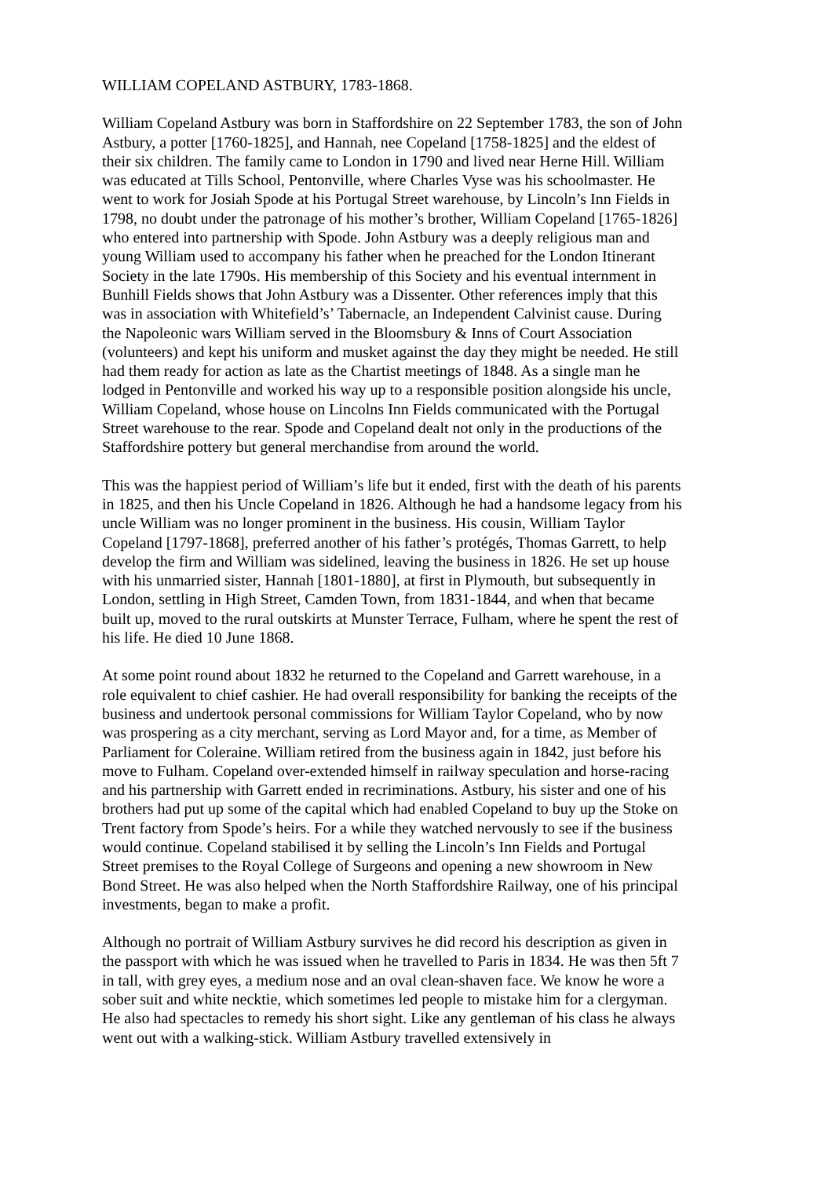WILLIAM COPELAND ASTBURY, 1783-1868.
William Copeland Astbury was born in Staffordshire on 22 September 1783, the son of John Astbury, a potter [1760-1825], and Hannah, nee Copeland [1758-1825] and the eldest of their six children. The family came to London in 1790 and lived near Herne Hill. William was educated at Tills School, Pentonville, where Charles Vyse was his schoolmaster. He went to work for Josiah Spode at his Portugal Street warehouse, by Lincoln’s Inn Fields in 1798, no doubt under the patronage of his mother’s brother, William Copeland [1765-1826] who entered into partnership with Spode. John Astbury was a deeply religious man and young William used to accompany his father when he preached for the London Itinerant Society in the late 1790s. His membership of this Society and his eventual internment in Bunhill Fields shows that John Astbury was a Dissenter. Other references imply that this was in association with Whitefield’s’ Tabernacle, an Independent Calvinist cause. During the Napoleonic wars William served in the Bloomsbury & Inns of Court Association (volunteers) and kept his uniform and musket against the day they might be needed. He still had them ready for action as late as the Chartist meetings of 1848. As a single man he lodged in Pentonville and worked his way up to a responsible position alongside his uncle, William Copeland, whose house on Lincolns Inn Fields communicated with the Portugal Street warehouse to the rear. Spode and Copeland dealt not only in the productions of the Staffordshire pottery but general merchandise from around the world.
This was the happiest period of William’s life but it ended, first with the death of his parents in 1825, and then his Uncle Copeland in 1826. Although he had a handsome legacy from his uncle William was no longer prominent in the business. His cousin, William Taylor Copeland [1797-1868], preferred another of his father’s protégés, Thomas Garrett, to help develop the firm and William was sidelined, leaving the business in 1826. He set up house with his unmarried sister, Hannah [1801-1880], at first in Plymouth, but subsequently in London, settling in High Street, Camden Town, from 1831-1844, and when that became built up, moved to the rural outskirts at Munster Terrace, Fulham, where he spent the rest of his life. He died 10 June 1868.
At some point round about 1832 he returned to the Copeland and Garrett warehouse, in a role equivalent to chief cashier. He had overall responsibility for banking the receipts of the business and undertook personal commissions for William Taylor Copeland, who by now was prospering as a city merchant, serving as Lord Mayor and, for a time, as Member of Parliament for Coleraine. William retired from the business again in 1842, just before his move to Fulham. Copeland over-extended himself in railway speculation and horse-racing and his partnership with Garrett ended in recriminations. Astbury, his sister and one of his brothers had put up some of the capital which had enabled Copeland to buy up the Stoke on Trent factory from Spode’s heirs. For a while they watched nervously to see if the business would continue. Copeland stabilised it by selling the Lincoln’s Inn Fields and Portugal Street premises to the Royal College of Surgeons and opening a new showroom in New Bond Street. He was also helped when the North Staffordshire Railway, one of his principal investments, began to make a profit.
Although no portrait of William Astbury survives he did record his description as given in the passport with which he was issued when he travelled to Paris in 1834. He was then 5ft 7 in tall, with grey eyes, a medium nose and an oval clean-shaven face. We know he wore a sober suit and white necktie, which sometimes led people to mistake him for a clergyman. He also had spectacles to remedy his short sight. Like any gentleman of his class he always went out with a walking-stick. William Astbury travelled extensively in